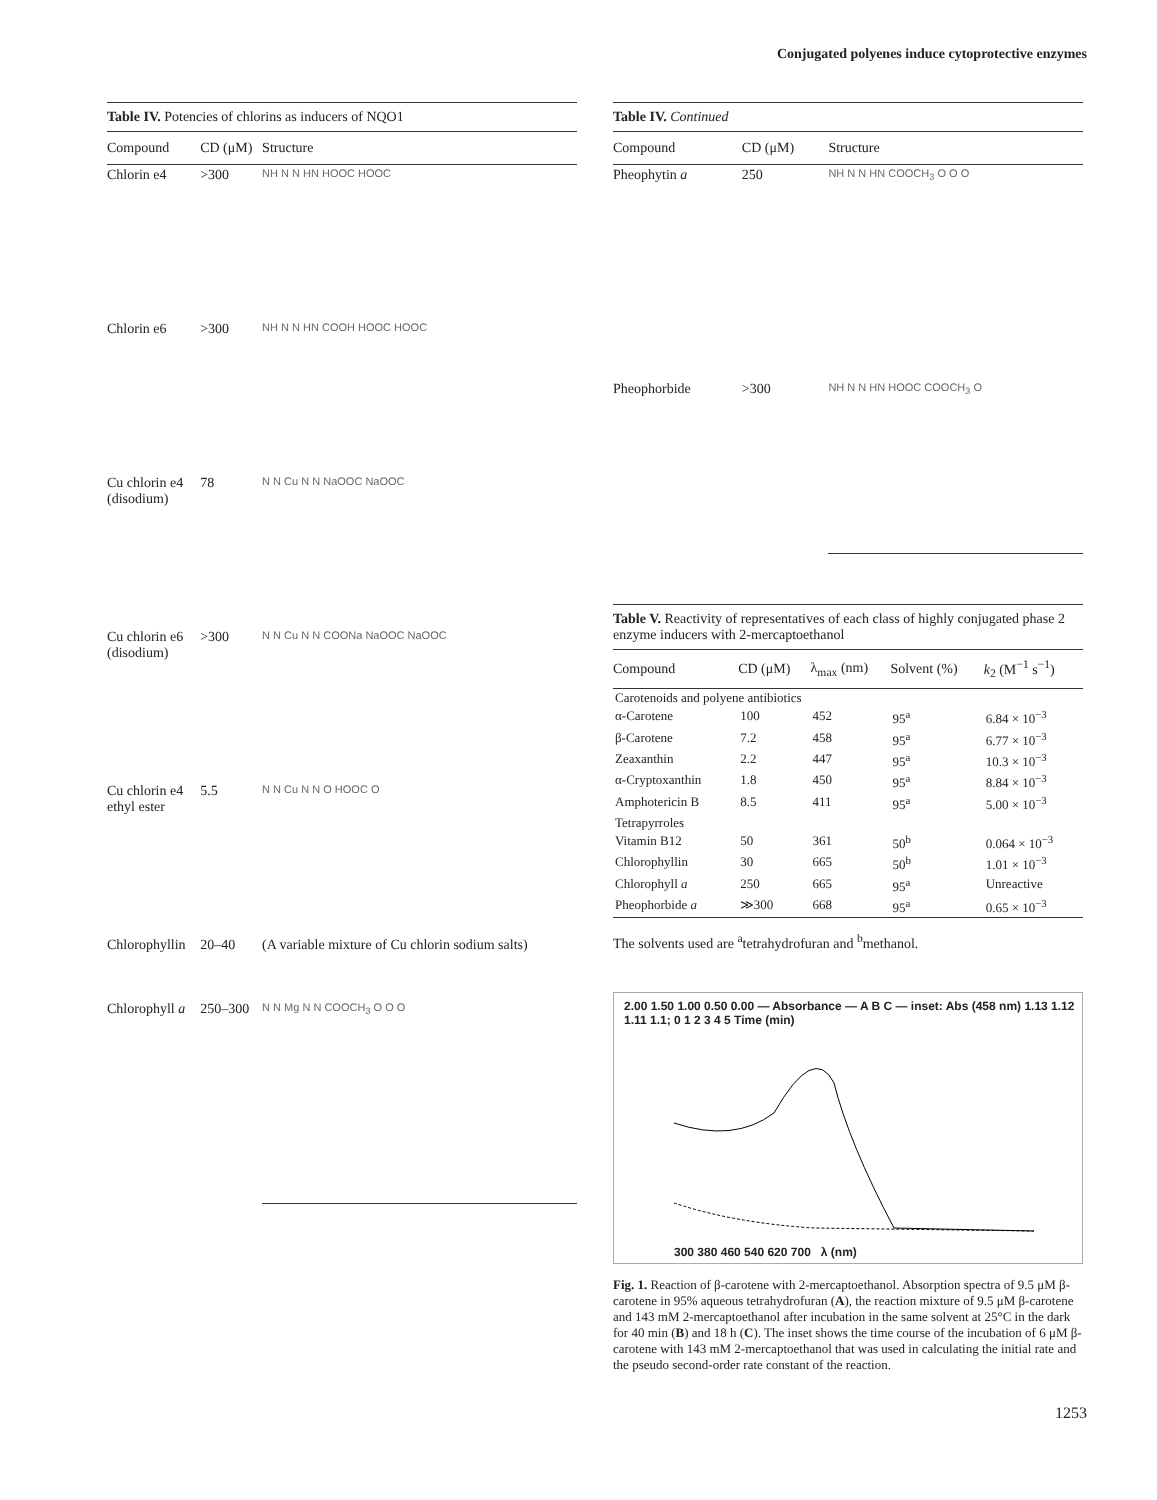Conjugated polyenes induce cytoprotective enzymes
Table IV. Potencies of chlorins as inducers of NQO1
| Compound | CD (μM) | Structure |
| --- | --- | --- |
| Chlorin e4 | >300 | NH N N HN HOOC HOOC |
| Chlorin e6 | >300 | NH N N HN COOH HOOC HOOC |
| Cu chlorin e4 (disodium) | 78 | N N Cu N N NaOOC NaOOC |
| Cu chlorin e6 (disodium) | >300 | N N Cu N N COONa NaOOC NaOOC |
| Cu chlorin e4 ethyl ester | 5.5 | N N Cu N N O HOOC O |
| Chlorophyllin | 20–40 | (A variable mixture of Cu chlorin sodium salts) |
| Chlorophyll a | 250–300 | N N Mg N N COOCH<sub>3</sub> O O O |
Table IV. Continued
| Compound | CD (μM) | Structure |
| --- | --- | --- |
| Pheophytin a | 250 | NH N N HN COOCH<sub>3</sub> O O O |
| Pheophorbide | >300 | NH N N HN HOOC COOCH<sub>3</sub> O |
Table V. Reactivity of representatives of each class of highly conjugated phase 2 enzyme inducers with 2-mercaptoethanol
| Compound | CD (μM) | λ<sub>max</sub> (nm) | Solvent (%) | k<sub>2</sub> (M<sup>−1</sup> s<sup>−1</sup>) |
| --- | --- | --- | --- | --- |
| Carotenoids and polyene antibiotics | | | | |
| α-Carotene | 100 | 452 | 95<sup>a</sup> | 6.84 × 10<sup>−3</sup> |
| β-Carotene | 7.2 | 458 | 95<sup>a</sup> | 6.77 × 10<sup>−3</sup> |
| Zeaxanthin | 2.2 | 447 | 95<sup>a</sup> | 10.3 × 10<sup>−3</sup> |
| α-Cryptoxanthin | 1.8 | 450 | 95<sup>a</sup> | 8.84 × 10<sup>−3</sup> |
| Amphotericin B | 8.5 | 411 | 95<sup>a</sup> | 5.00 × 10<sup>−3</sup> |
| Tetrapyrroles | | | | |
| Vitamin B12 | 50 | 361 | 50<sup>b</sup> | 0.064 × 10<sup>−3</sup> |
| Chlorophyllin | 30 | 665 | 50<sup>b</sup> | 1.01 × 10<sup>−3</sup> |
| Chlorophyll a | 250 | 665 | 95<sup>a</sup> | Unreactive |
| Pheophorbide a | ≫300 | 668 | 95<sup>a</sup> | 0.65 × 10<sup>−3</sup> |
The solvents used are <sup>a</sup>tetrahydrofuran and <sup>b</sup>methanol.
2.00 1.50 1.00 0.50 0.00 — Absorbance — A B C — inset: Abs (458 nm) 1.13 1.12 1.11 1.1; 0 1 2 3 4 5 Time (min)
300 380 460 540 620 700 λ (nm)
Fig. 1. Reaction of β-carotene with 2-mercaptoethanol. Absorption spectra of 9.5 μM β-carotene in 95% aqueous tetrahydrofuran (A), the reaction mixture of 9.5 μM β-carotene and 143 mM 2-mercaptoethanol after incubation in the same solvent at 25°C in the dark for 40 min (B) and 18 h (C). The inset shows the time course of the incubation of 6 μM β-carotene with 143 mM 2-mercaptoethanol that was used in calculating the initial rate and the pseudo second-order rate constant of the reaction.
1253